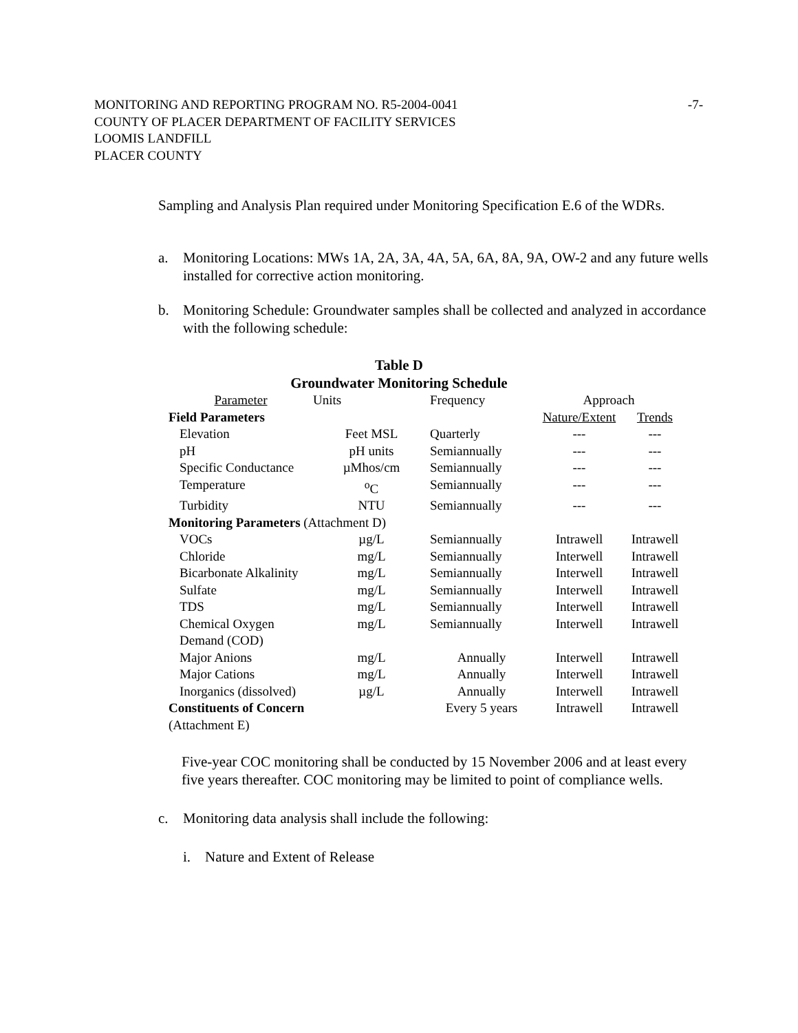-7- MONITORING AND REPORTING PROGRAM NO. R5-2004-0041
COUNTY OF PLACER DEPARTMENT OF FACILITY SERVICES
LOOMIS LANDFILL
PLACER COUNTY
Sampling and Analysis Plan required under Monitoring Specification E.6 of the WDRs.
a. Monitoring Locations: MWs 1A, 2A, 3A, 4A, 5A, 6A, 8A, 9A, OW-2 and any future wells installed for corrective action monitoring.
b. Monitoring Schedule: Groundwater samples shall be collected and analyzed in accordance with the following schedule:
Table D
Groundwater Monitoring Schedule
| Parameter | Units | Frequency | Approach | |
| Field Parameters | | | Nature/Extent | Trends |
| Elevation | Feet MSL | Quarterly | --- | --- |
| pH | pH units | Semiannually | --- | --- |
| Specific Conductance | µMhos/cm | Semiannually | --- | --- |
| Temperature | <sup>o</sup> C | Semiannually | --- | --- |
| Turbidity | NTU | Semiannually | --- | --- |
| Monitoring Parameters (Attachment D) | | | | |
| VOCs | µg/L | Semiannually | Intrawell | Intrawell |
| Chloride | mg/L | Semiannually | Interwell | Intrawell |
| Bicarbonate Alkalinity | mg/L | Semiannually | Interwell | Intrawell |
| Sulfate | mg/L | Semiannually | Interwell | Intrawell |
| TDS | mg/L | Semiannually | Interwell | Intrawell |
| Chemical Oxygen Demand (COD) | mg/L | Semiannually | Interwell | Intrawell |
| Major Anions | mg/L | Annually | Interwell | Intrawell |
| Major Cations | mg/L | Annually | Interwell | Intrawell |
| Inorganics (dissolved) | µg/L | Annually | Interwell | Intrawell |
| Constituents of Concern (Attachment E) | | Every 5 years | Intrawell | Intrawell |
Five-year COC monitoring shall be conducted by 15 November 2006 and at least every five years thereafter. COC monitoring may be limited to point of compliance wells.
c. Monitoring data analysis shall include the following:
i. Nature and Extent of Release